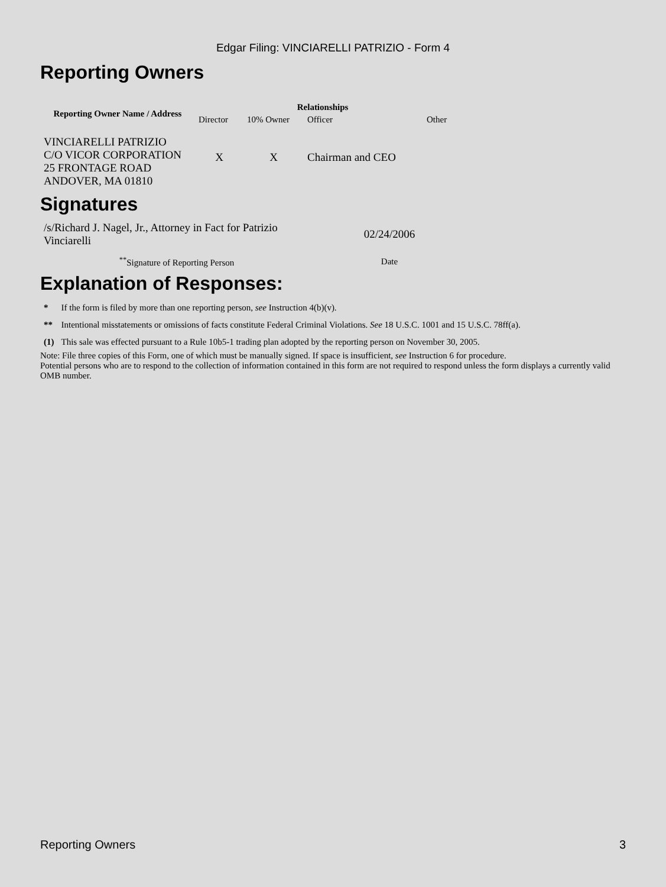Edgar Filing: VINCIARELLI PATRIZIO - Form 4
Reporting Owners
| Reporting Owner Name / Address | Relationships | | | |
| --- | --- | --- | --- | --- |
| | Director | 10% Owner | Officer | Other |
| VINCIARELLI PATRIZIO C/O VICOR CORPORATION 25 FRONTAGE ROAD ANDOVER, MA 01810 | X | X | Chairman and CEO | |
Signatures
| /s/Richard J. Nagel, Jr., Attorney in Fact for Patrizio Vinciarelli | 02/24/2006 |
| <sup>**</sup> Signature of Reporting Person | Date |
Explanation of Responses:
| * | If the form is filed by more than one reporting person, see Instruction 4(b)(v). |
| ** | Intentional misstatements or omissions of facts constitute Federal Criminal Violations. See 18 U.S.C. 1001 and 15 U.S.C. 78ff(a). |
| (1) | This sale was effected pursuant to a Rule 10b5-1 trading plan adopted by the reporting person on November 30, 2005. |
Note: File three copies of this Form, one of which must be manually signed. If space is insufficient, see Instruction 6 for procedure.
Potential persons who are to respond to the collection of information contained in this form are not required to respond unless the form displays a currently valid OMB number.
Reporting Owners 3